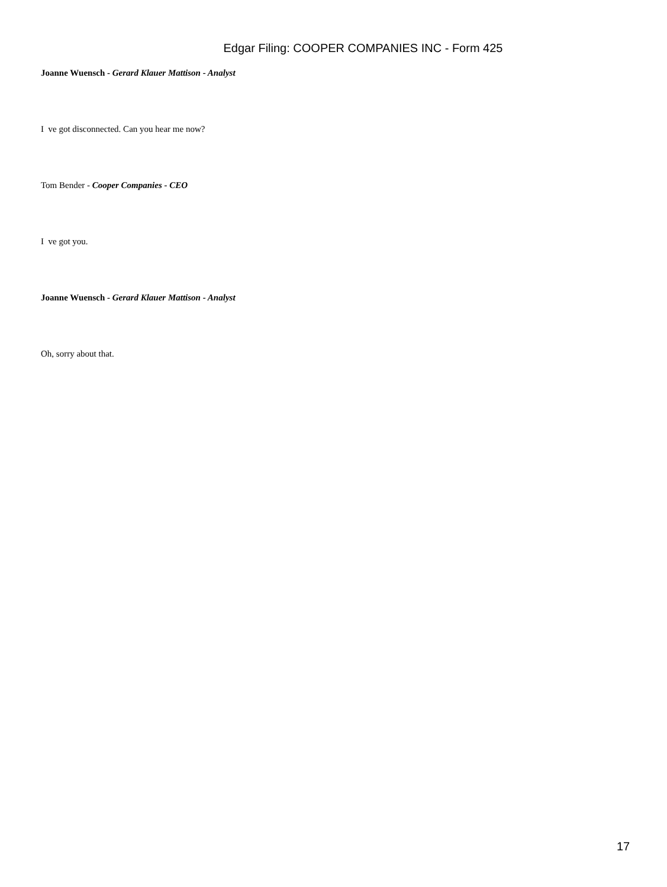Edgar Filing: COOPER COMPANIES INC - Form 425
Joanne Wuensch - Gerard Klauer Mattison - Analyst
I ve got disconnected. Can you hear me now?
Tom Bender - Cooper Companies - CEO
I ve got you.
Joanne Wuensch - Gerard Klauer Mattison - Analyst
Oh, sorry about that.
17